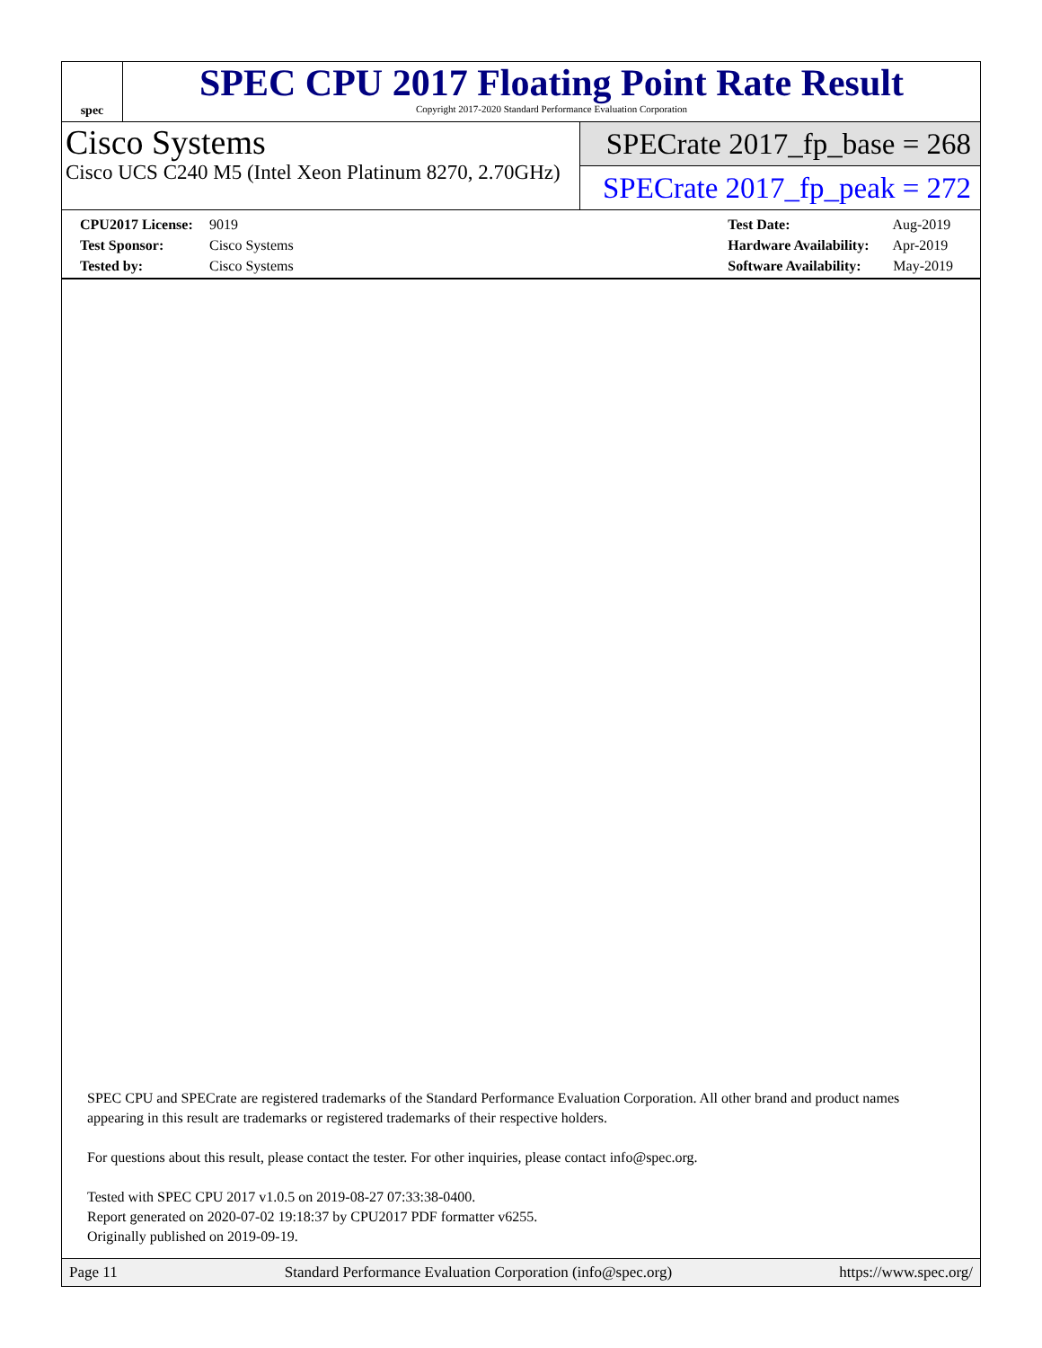spec
SPEC CPU 2017 Floating Point Rate Result
Copyright 2017-2020 Standard Performance Evaluation Corporation
Cisco Systems
Cisco UCS C240 M5 (Intel Xeon Platinum 8270, 2.70GHz)
SPECrate 2017_fp_base = 268
SPECrate 2017_fp_peak = 272
CPU2017 License: 9019
Test Sponsor: Cisco Systems
Tested by: Cisco Systems
Test Date: Aug-2019
Hardware Availability: Apr-2019
Software Availability: May-2019
SPEC CPU and SPECrate are registered trademarks of the Standard Performance Evaluation Corporation. All other brand and product names appearing in this result are trademarks or registered trademarks of their respective holders.
For questions about this result, please contact the tester. For other inquiries, please contact info@spec.org.
Tested with SPEC CPU 2017 v1.0.5 on 2019-08-27 07:33:38-0400.
Report generated on 2020-07-02 19:18:37 by CPU2017 PDF formatter v6255.
Originally published on 2019-09-19.
Page 11 Standard Performance Evaluation Corporation (info@spec.org) https://www.spec.org/